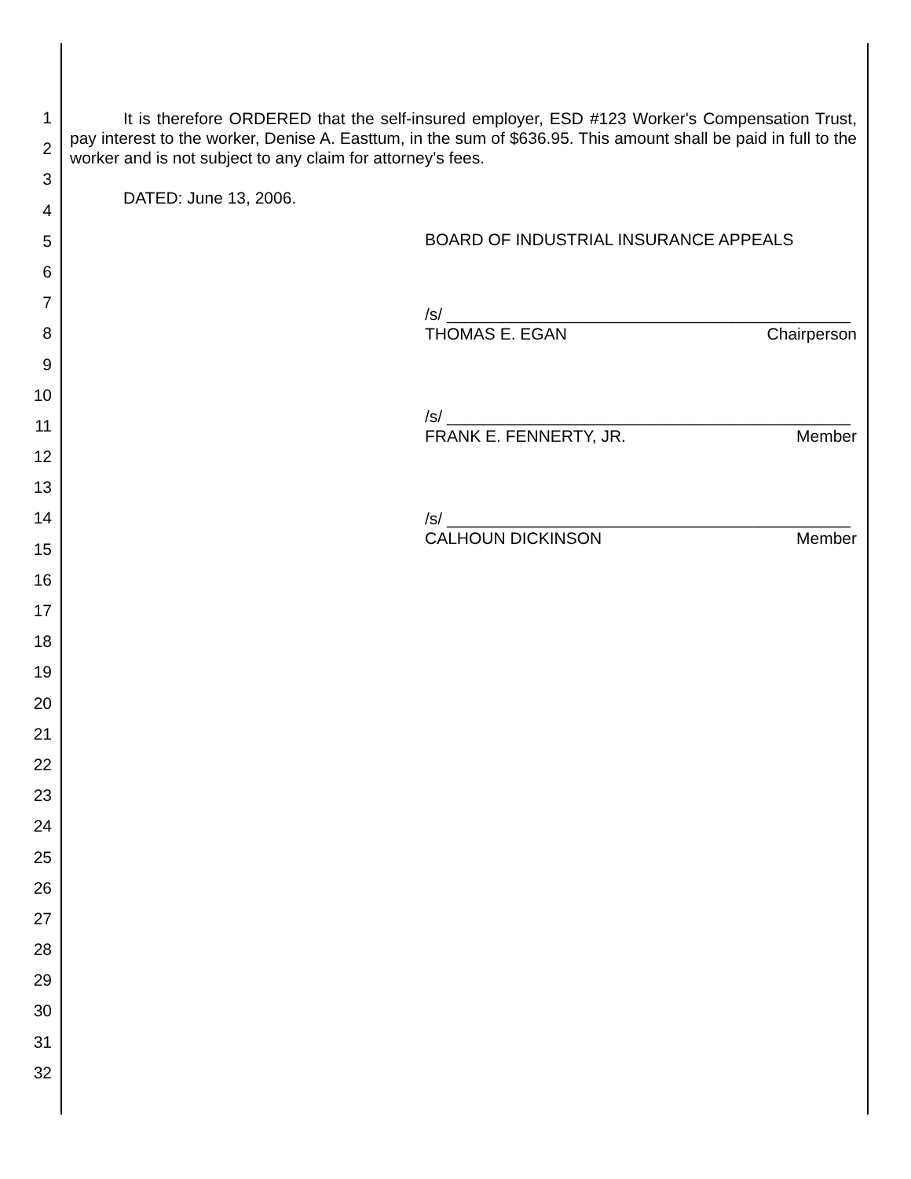1
2
3
4
5
6
7
8
9
10
11
12
13
14
15
16
17
18
19
20
21
22
23
24
25
26
27
28
29
30
31
32
It is therefore ORDERED that the self-insured employer, ESD #123 Worker's Compensation Trust, pay interest to the worker, Denise A. Easttum, in the sum of $636.95. This amount shall be paid in full to the worker and is not subject to any claim for attorney's fees.
DATED: June 13, 2006.
BOARD OF INDUSTRIAL INSURANCE APPEALS
/s/ ____________________________________________
THOMAS E. EGAN Chairperson
/s/ ____________________________________________
FRANK E. FENNERTY, JR. Member
/s/ ____________________________________________
CALHOUN DICKINSON Member